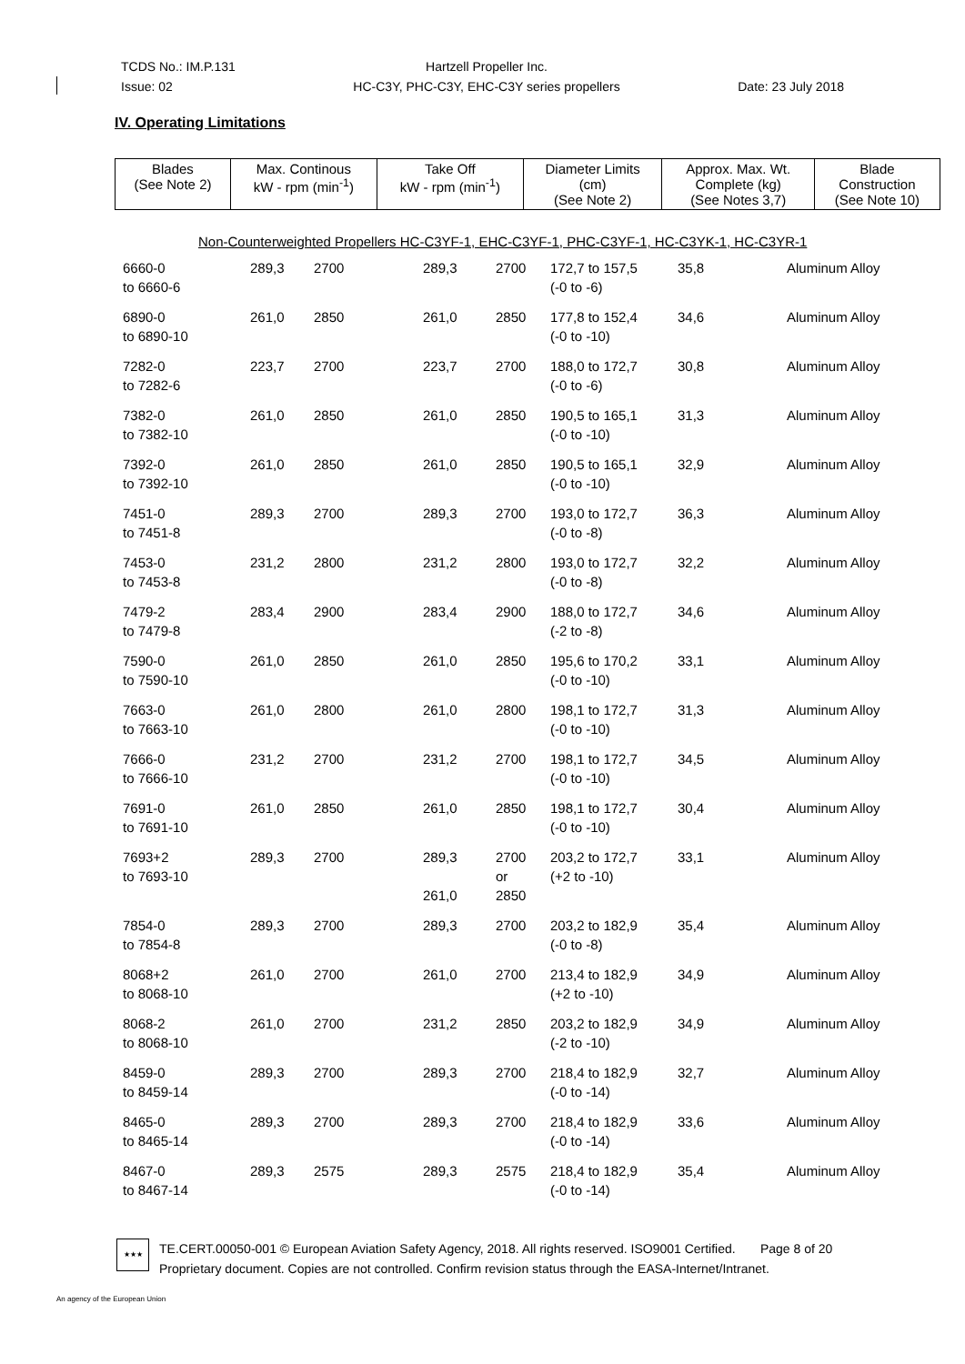TCDS No.: IM.P.131
Issue: 02
Hartzell Propeller Inc.
HC-C3Y, PHC-C3Y, EHC-C3Y series propellers
Date: 23 July 2018
IV. Operating Limitations
| Blades (See Note 2) | Max. Continous kW - rpm (min<sup>-1</sup>) | Take Off kW - rpm (min<sup>-1</sup>) | Diameter Limits (cm) (See Note 2) | Approx. Max. Wt. Complete (kg) (See Notes 3,7) | Blade Construction (See Note 10) |
| --- | --- | --- | --- | --- | --- |
Non-Counterweighted Propellers HC-C3YF-1, EHC-C3YF-1, PHC-C3YF-1, HC-C3YK-1, HC-C3YR-1
| 6660-0 to 6660-6 | 289,3 | 2700 | 289,3 | 2700 | 172,7 to 157,5 (-0 to -6) | 35,8 | Aluminum Alloy |
| 6890-0 to 6890-10 | 261,0 | 2850 | 261,0 | 2850 | 177,8 to 152,4 (-0 to -10) | 34,6 | Aluminum Alloy |
| 7282-0 to 7282-6 | 223,7 | 2700 | 223,7 | 2700 | 188,0 to 172,7 (-0 to -6) | 30,8 | Aluminum Alloy |
| 7382-0 to 7382-10 | 261,0 | 2850 | 261,0 | 2850 | 190,5 to 165,1 (-0 to -10) | 31,3 | Aluminum Alloy |
| 7392-0 to 7392-10 | 261,0 | 2850 | 261,0 | 2850 | 190,5 to 165,1 (-0 to -10) | 32,9 | Aluminum Alloy |
| 7451-0 to 7451-8 | 289,3 | 2700 | 289,3 | 2700 | 193,0 to 172,7 (-0 to -8) | 36,3 | Aluminum Alloy |
| 7453-0 to 7453-8 | 231,2 | 2800 | 231,2 | 2800 | 193,0 to 172,7 (-0 to -8) | 32,2 | Aluminum Alloy |
| 7479-2 to 7479-8 | 283,4 | 2900 | 283,4 | 2900 | 188,0 to 172,7 (-2 to -8) | 34,6 | Aluminum Alloy |
| 7590-0 to 7590-10 | 261,0 | 2850 | 261,0 | 2850 | 195,6 to 170,2 (-0 to -10) | 33,1 | Aluminum Alloy |
| 7663-0 to 7663-10 | 261,0 | 2800 | 261,0 | 2800 | 198,1 to 172,7 (-0 to -10) | 31,3 | Aluminum Alloy |
| 7666-0 to 7666-10 | 231,2 | 2700 | 231,2 | 2700 | 198,1 to 172,7 (-0 to -10) | 34,5 | Aluminum Alloy |
| 7691-0 to 7691-10 | 261,0 | 2850 | 261,0 | 2850 | 198,1 to 172,7 (-0 to -10) | 30,4 | Aluminum Alloy |
| 7693+2 to 7693-10 | 289,3 | 2700 | 289,3 261,0 | 2700 or 2850 | 203,2 to 172,7 (+2 to -10) | 33,1 | Aluminum Alloy |
| 7854-0 to 7854-8 | 289,3 | 2700 | 289,3 | 2700 | 203,2 to 182,9 (-0 to -8) | 35,4 | Aluminum Alloy |
| 8068+2 to 8068-10 | 261,0 | 2700 | 261,0 | 2700 | 213,4 to 182,9 (+2 to -10) | 34,9 | Aluminum Alloy |
| 8068-2 to 8068-10 | 261,0 | 2700 | 231,2 | 2850 | 203,2 to 182,9 (-2 to -10) | 34,9 | Aluminum Alloy |
| 8459-0 to 8459-14 | 289,3 | 2700 | 289,3 | 2700 | 218,4 to 182,9 (-0 to -14) | 32,7 | Aluminum Alloy |
| 8465-0 to 8465-14 | 289,3 | 2700 | 289,3 | 2700 | 218,4 to 182,9 (-0 to -14) | 33,6 | Aluminum Alloy |
| 8467-0 to 8467-14 | 289,3 | 2575 | 289,3 | 2575 | 218,4 to 182,9 (-0 to -14) | 35,4 | Aluminum Alloy |
★★★
TE.CERT.00050-001 © European Aviation Safety Agency, 2018. All rights reserved. ISO9001 Certified. Page 8 of 20
Proprietary document. Copies are not controlled. Confirm revision status through the EASA-Internet/Intranet.
An agency of the European Union